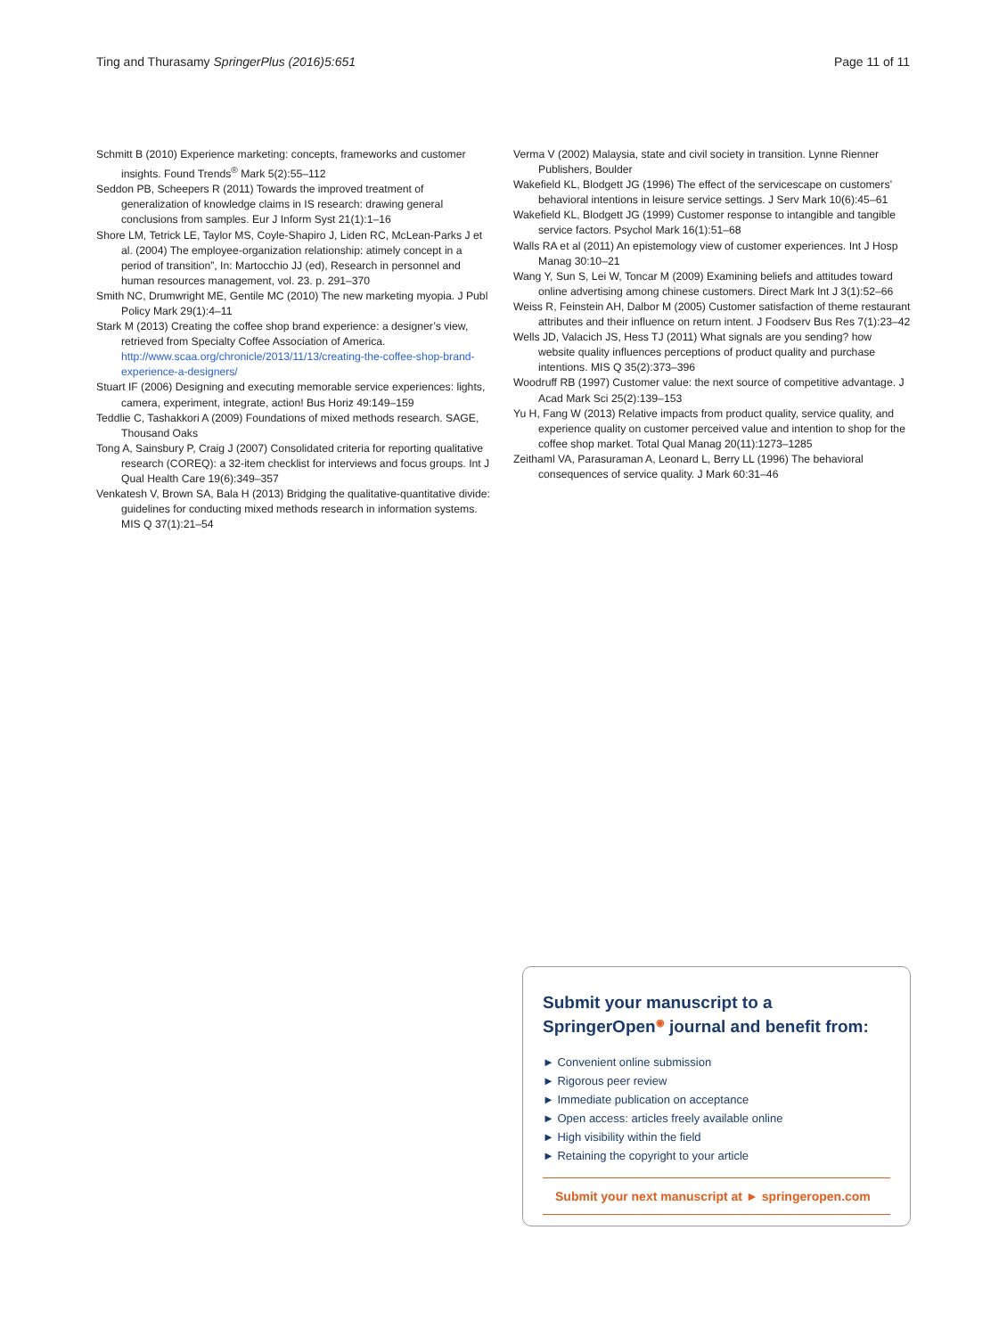Ting and Thurasamy SpringerPlus (2016)5:651 Page 11 of 11
Schmitt B (2010) Experience marketing: concepts, frameworks and customer insights. Found Trends<sup>®</sup> Mark 5(2):55–112
Seddon PB, Scheepers R (2011) Towards the improved treatment of generalization of knowledge claims in IS research: drawing general conclusions from samples. Eur J Inform Syst 21(1):1–16
Shore LM, Tetrick LE, Taylor MS, Coyle-Shapiro J, Liden RC, McLean-Parks J et al. (2004) The employee-organization relationship: atimely concept in a period of transition”, In: Martocchio JJ (ed), Research in personnel and human resources management, vol. 23. p. 291–370
Smith NC, Drumwright ME, Gentile MC (2010) The new marketing myopia. J Publ Policy Mark 29(1):4–11
Stark M (2013) Creating the coffee shop brand experience: a designer’s view, retrieved from Specialty Coffee Association of America. http://www.scaa.org/chronicle/2013/11/13/creating-the-coffee-shop-brand-experience-a-designers/
Stuart IF (2006) Designing and executing memorable service experiences: lights, camera, experiment, integrate, action! Bus Horiz 49:149–159
Teddlie C, Tashakkori A (2009) Foundations of mixed methods research. SAGE, Thousand Oaks
Tong A, Sainsbury P, Craig J (2007) Consolidated criteria for reporting qualitative research (COREQ): a 32-item checklist for interviews and focus groups. Int J Qual Health Care 19(6):349–357
Venkatesh V, Brown SA, Bala H (2013) Bridging the qualitative-quantitative divide: guidelines for conducting mixed methods research in information systems. MIS Q 37(1):21–54
Verma V (2002) Malaysia, state and civil society in transition. Lynne Rienner Publishers, Boulder
Wakefield KL, Blodgett JG (1996) The effect of the servicescape on customers’ behavioral intentions in leisure service settings. J Serv Mark 10(6):45–61
Wakefield KL, Blodgett JG (1999) Customer response to intangible and tangible service factors. Psychol Mark 16(1):51–68
Walls RA et al (2011) An epistemology view of customer experiences. Int J Hosp Manag 30:10–21
Wang Y, Sun S, Lei W, Toncar M (2009) Examining beliefs and attitudes toward online advertising among chinese customers. Direct Mark Int J 3(1):52–66
Weiss R, Feinstein AH, Dalbor M (2005) Customer satisfaction of theme restaurant attributes and their influence on return intent. J Foodserv Bus Res 7(1):23–42
Wells JD, Valacich JS, Hess TJ (2011) What signals are you sending? how website quality influences perceptions of product quality and purchase intentions. MIS Q 35(2):373–396
Woodruff RB (1997) Customer value: the next source of competitive advantage. J Acad Mark Sci 25(2):139–153
Yu H, Fang W (2013) Relative impacts from product quality, service quality, and experience quality on customer perceived value and intention to shop for the coffee shop market. Total Qual Manag 20(11):1273–1285
Zeithaml VA, Parasuraman A, Leonard L, Berry LL (1996) The behavioral consequences of service quality. J Mark 60:31–46
Submit your manuscript to a SpringerOpen<sup>◉</sup> journal and benefit from:
► Convenient online submission
► Rigorous peer review
► Immediate publication on acceptance
► Open access: articles freely available online
► High visibility within the field
► Retaining the copyright to your article
Submit your next manuscript at ► springeropen.com